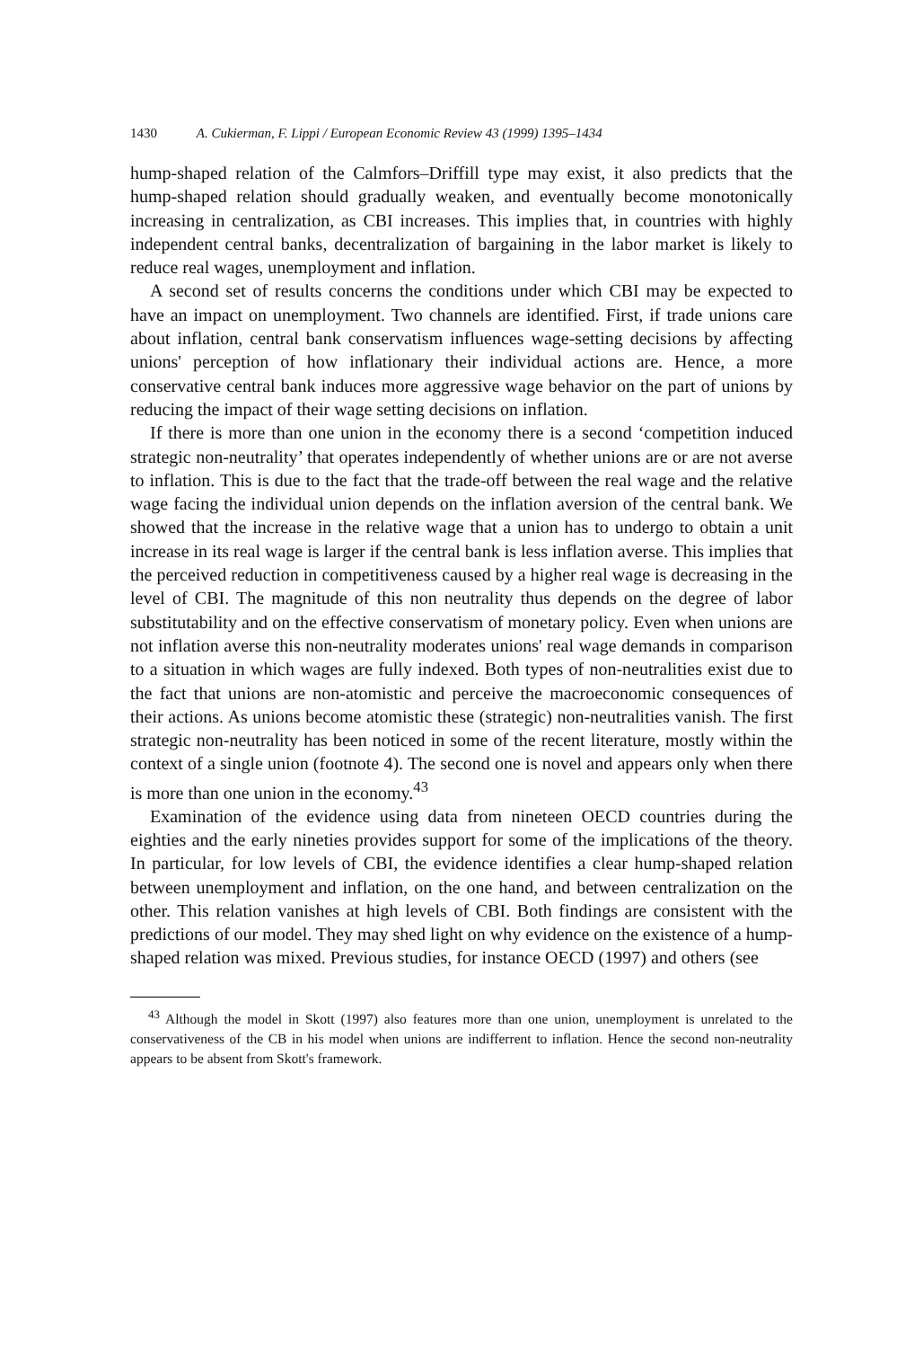1430 A. Cukierman, F. Lippi / European Economic Review 43 (1999) 1395–1434
hump-shaped relation of the Calmfors–Driffill type may exist, it also predicts that the hump-shaped relation should gradually weaken, and eventually become monotonically increasing in centralization, as CBI increases. This implies that, in countries with highly independent central banks, decentralization of bargaining in the labor market is likely to reduce real wages, unemployment and inflation.
A second set of results concerns the conditions under which CBI may be expected to have an impact on unemployment. Two channels are identified. First, if trade unions care about inflation, central bank conservatism influences wage-setting decisions by affecting unions' perception of how inflationary their individual actions are. Hence, a more conservative central bank induces more aggressive wage behavior on the part of unions by reducing the impact of their wage setting decisions on inflation.
If there is more than one union in the economy there is a second ‘competition induced strategic non-neutrality’ that operates independently of whether unions are or are not averse to inflation. This is due to the fact that the trade-off between the real wage and the relative wage facing the individual union depends on the inflation aversion of the central bank. We showed that the increase in the relative wage that a union has to undergo to obtain a unit increase in its real wage is larger if the central bank is less inflation averse. This implies that the perceived reduction in competitiveness caused by a higher real wage is decreasing in the level of CBI. The magnitude of this non neutrality thus depends on the degree of labor substitutability and on the effective conservatism of monetary policy. Even when unions are not inflation averse this non-neutrality moderates unions' real wage demands in comparison to a situation in which wages are fully indexed. Both types of non-neutralities exist due to the fact that unions are non-atomistic and perceive the macroeconomic consequences of their actions. As unions become atomistic these (strategic) non-neutralities vanish. The first strategic non-neutrality has been noticed in some of the recent literature, mostly within the context of a single union (footnote 4). The second one is novel and appears only when there is more than one union in the economy.<sup>43</sup>
Examination of the evidence using data from nineteen OECD countries during the eighties and the early nineties provides support for some of the implications of the theory. In particular, for low levels of CBI, the evidence identifies a clear hump-shaped relation between unemployment and inflation, on the one hand, and between centralization on the other. This relation vanishes at high levels of CBI. Both findings are consistent with the predictions of our model. They may shed light on why evidence on the existence of a hump-shaped relation was mixed. Previous studies, for instance OECD (1997) and others (see
<sup>43</sup> Although the model in Skott (1997) also features more than one union, unemployment is unrelated to the conservativeness of the CB in his model when unions are indifferrent to inflation. Hence the second non-neutrality appears to be absent from Skott's framework.